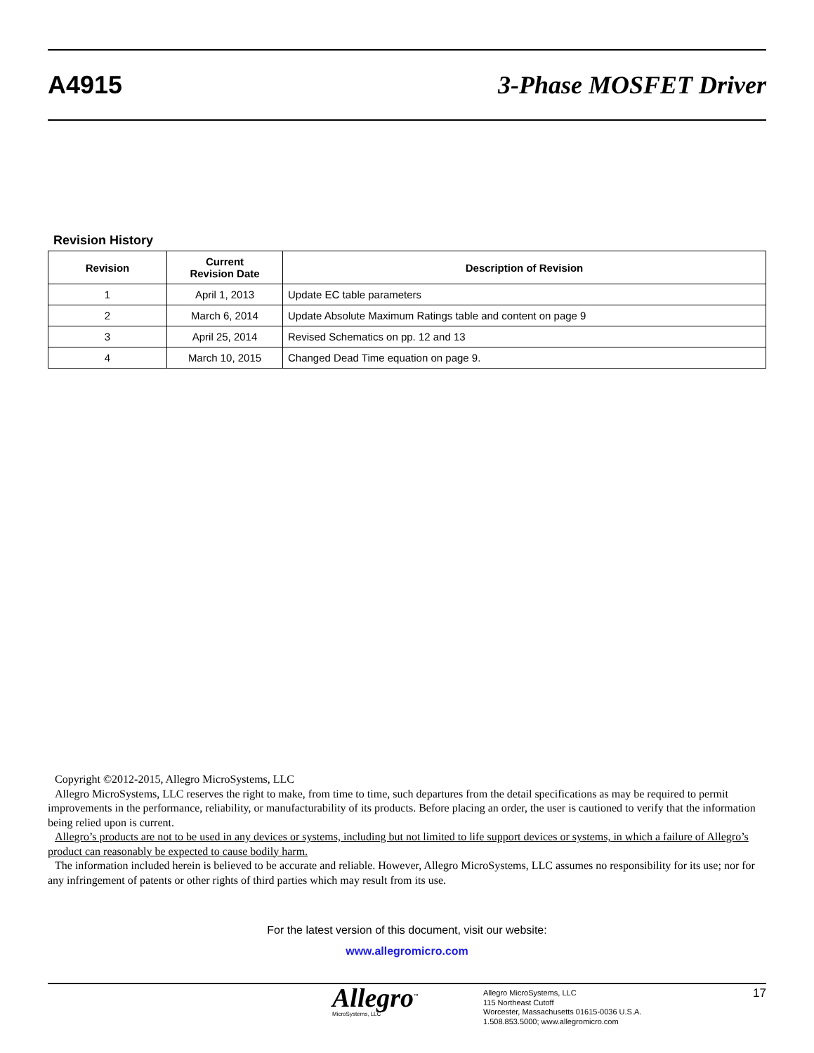A4915 3-Phase MOSFET Driver
Revision History
| Revision | Current Revision Date | Description of Revision |
| --- | --- | --- |
| 1 | April 1, 2013 | Update EC table parameters |
| 2 | March 6, 2014 | Update Absolute Maximum Ratings table and content on page 9 |
| 3 | April 25, 2014 | Revised Schematics on pp. 12 and 13 |
| 4 | March 10, 2015 | Changed Dead Time equation on page 9. |
Copyright ©2012-2015, Allegro MicroSystems, LLC
Allegro MicroSystems, LLC reserves the right to make, from time to time, such departures from the detail specifications as may be required to permit improvements in the performance, reliability, or manufacturability of its products. Before placing an order, the user is cautioned to verify that the information being relied upon is current.
Allegro’s products are not to be used in any devices or systems, including but not limited to life support devices or systems, in which a failure of Allegro’s product can reasonably be expected to cause bodily harm.
The information included herein is believed to be accurate and reliable. However, Allegro MicroSystems, LLC assumes no responsibility for its use; nor for any infringement of patents or other rights of third parties which may result from its use.
For the latest version of this document, visit our website:
www.allegromicro.com
Allegro<sup>™</sup>
MicroSystems, LLC
Allegro MicroSystems, LLC
115 Northeast Cutoff
Worcester, Massachusetts 01615-0036 U.S.A.
1.508.853.5000; www.allegromicro.com
17